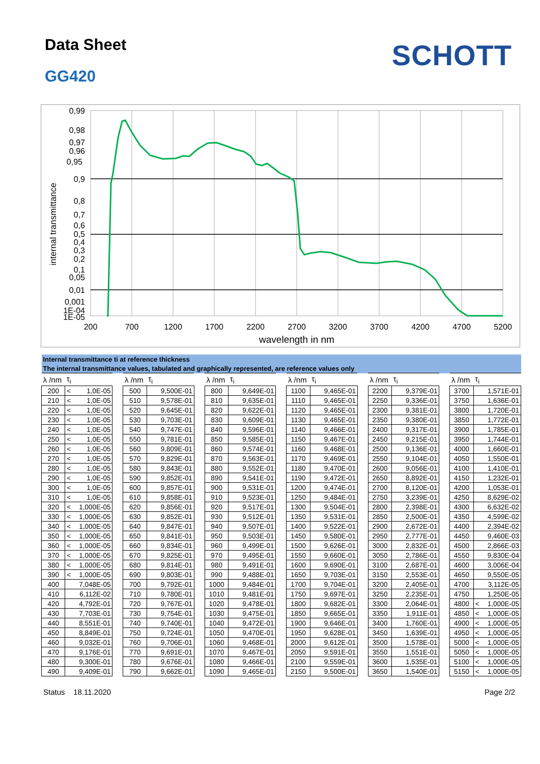Data Sheet
GG420
SCHOTT
0,99
0,98
0,97
0,96
0,95
0,9
0,8
0,7
0,6
0,5
0,4
0,3
0,2
0,1
0,05
0,01
0,001
1E-04
1E-05
internal transmittance
200
700
1200
1700
2200
2700
3200
3700
4200
4700
5200
wavelength in nm
| Internal transmittance ti at reference thickness | | | | | | | | | | | | | | | | | | | | | | |
| The internal transmittance values, tabulated and graphically represented, are reference values only | | | | | | | | | | | | | | | | | | | | | | |
| λ /nm | τ<sub>i</sub> | | | λ /nm | τ<sub>i</sub> | | | λ /nm | τ<sub>i</sub> | | | λ /nm | τ<sub>i</sub> | | | λ /nm | τ<sub>i</sub> | | | λ /nm | τ<sub>i</sub> | |
| 200 | < | 1,0E-05 | | 500 | | 9,500E-01 | | 800 | | 9,649E-01 | | 1100 | | 9,465E-01 | | 2200 | | 9,379E-01 | | 3700 | | 1,571E-01 |
| 210 | < | 1,0E-05 | | 510 | | 9,578E-01 | | 810 | | 9,635E-01 | | 1110 | | 9,465E-01 | | 2250 | | 9,336E-01 | | 3750 | | 1,636E-01 |
| 220 | < | 1,0E-05 | | 520 | | 9,645E-01 | | 820 | | 9,622E-01 | | 1120 | | 9,465E-01 | | 2300 | | 9,381E-01 | | 3800 | | 1,720E-01 |
| 230 | < | 1,0E-05 | | 530 | | 9,703E-01 | | 830 | | 9,609E-01 | | 1130 | | 9,465E-01 | | 2350 | | 9,380E-01 | | 3850 | | 1,772E-01 |
| 240 | < | 1,0E-05 | | 540 | | 9,747E-01 | | 840 | | 9,596E-01 | | 1140 | | 9,466E-01 | | 2400 | | 9,317E-01 | | 3900 | | 1,785E-01 |
| 250 | < | 1,0E-05 | | 550 | | 9,781E-01 | | 850 | | 9,585E-01 | | 1150 | | 9,467E-01 | | 2450 | | 9,215E-01 | | 3950 | | 1,744E-01 |
| 260 | < | 1,0E-05 | | 560 | | 9,809E-01 | | 860 | | 9,574E-01 | | 1160 | | 9,468E-01 | | 2500 | | 9,136E-01 | | 4000 | | 1,660E-01 |
| 270 | < | 1,0E-05 | | 570 | | 9,829E-01 | | 870 | | 9,563E-01 | | 1170 | | 9,469E-01 | | 2550 | | 9,104E-01 | | 4050 | | 1,550E-01 |
| 280 | < | 1,0E-05 | | 580 | | 9,843E-01 | | 880 | | 9,552E-01 | | 1180 | | 9,470E-01 | | 2600 | | 9,056E-01 | | 4100 | | 1,410E-01 |
| 290 | < | 1,0E-05 | | 590 | | 9,852E-01 | | 890 | | 9,541E-01 | | 1190 | | 9,472E-01 | | 2650 | | 8,892E-01 | | 4150 | | 1,232E-01 |
| 300 | < | 1,0E-05 | | 600 | | 9,857E-01 | | 900 | | 9,531E-01 | | 1200 | | 9,474E-01 | | 2700 | | 8,120E-01 | | 4200 | | 1,053E-01 |
| 310 | < | 1,0E-05 | | 610 | | 9,858E-01 | | 910 | | 9,523E-01 | | 1250 | | 9,484E-01 | | 2750 | | 3,239E-01 | | 4250 | | 8,629E-02 |
| 320 | < | 1,000E-05 | | 620 | | 9,856E-01 | | 920 | | 9,517E-01 | | 1300 | | 9,504E-01 | | 2800 | | 2,398E-01 | | 4300 | | 6,632E-02 |
| 330 | < | 1,000E-05 | | 630 | | 9,852E-01 | | 930 | | 9,512E-01 | | 1350 | | 9,531E-01 | | 2850 | | 2,500E-01 | | 4350 | | 4,599E-02 |
| 340 | < | 1,000E-05 | | 640 | | 9,847E-01 | | 940 | | 9,507E-01 | | 1400 | | 9,522E-01 | | 2900 | | 2,672E-01 | | 4400 | | 2,394E-02 |
| 350 | < | 1,000E-05 | | 650 | | 9,841E-01 | | 950 | | 9,503E-01 | | 1450 | | 9,580E-01 | | 2950 | | 2,777E-01 | | 4450 | | 9,460E-03 |
| 360 | < | 1,000E-05 | | 660 | | 9,834E-01 | | 960 | | 9,499E-01 | | 1500 | | 9,626E-01 | | 3000 | | 2,832E-01 | | 4500 | | 2,866E-03 |
| 370 | < | 1,000E-05 | | 670 | | 9,825E-01 | | 970 | | 9,495E-01 | | 1550 | | 9,660E-01 | | 3050 | | 2,786E-01 | | 4550 | | 9,830E-04 |
| 380 | < | 1,000E-05 | | 680 | | 9,814E-01 | | 980 | | 9,491E-01 | | 1600 | | 9,690E-01 | | 3100 | | 2,687E-01 | | 4600 | | 3,006E-04 |
| 390 | < | 1,000E-05 | | 690 | | 9,803E-01 | | 990 | | 9,488E-01 | | 1650 | | 9,703E-01 | | 3150 | | 2,553E-01 | | 4650 | | 9,550E-05 |
| 400 | | 7,048E-05 | | 700 | | 9,792E-01 | | 1000 | | 9,484E-01 | | 1700 | | 9,704E-01 | | 3200 | | 2,405E-01 | | 4700 | | 3,112E-05 |
| 410 | | 6,112E-02 | | 710 | | 9,780E-01 | | 1010 | | 9,481E-01 | | 1750 | | 9,697E-01 | | 3250 | | 2,235E-01 | | 4750 | | 1,250E-05 |
| 420 | | 4,792E-01 | | 720 | | 9,767E-01 | | 1020 | | 9,478E-01 | | 1800 | | 9,682E-01 | | 3300 | | 2,064E-01 | | 4800 | < | 1,000E-05 |
| 430 | | 7,703E-01 | | 730 | | 9,754E-01 | | 1030 | | 9,475E-01 | | 1850 | | 9,665E-01 | | 3350 | | 1,911E-01 | | 4850 | < | 1,000E-05 |
| 440 | | 8,551E-01 | | 740 | | 9,740E-01 | | 1040 | | 9,472E-01 | | 1900 | | 9,646E-01 | | 3400 | | 1,760E-01 | | 4900 | < | 1,000E-05 |
| 450 | | 8,849E-01 | | 750 | | 9,724E-01 | | 1050 | | 9,470E-01 | | 1950 | | 9,628E-01 | | 3450 | | 1,639E-01 | | 4950 | < | 1,000E-05 |
| 460 | | 9,032E-01 | | 760 | | 9,706E-01 | | 1060 | | 9,468E-01 | | 2000 | | 9,612E-01 | | 3500 | | 1,578E-01 | | 5000 | < | 1,000E-05 |
| 470 | | 9,176E-01 | | 770 | | 9,691E-01 | | 1070 | | 9,467E-01 | | 2050 | | 9,591E-01 | | 3550 | | 1,551E-01 | | 5050 | < | 1,000E-05 |
| 480 | | 9,300E-01 | | 780 | | 9,676E-01 | | 1080 | | 9,466E-01 | | 2100 | | 9,559E-01 | | 3600 | | 1,535E-01 | | 5100 | < | 1,000E-05 |
| 490 | | 9,409E-01 | | 790 | | 9,662E-01 | | 1090 | | 9,465E-01 | | 2150 | | 9,500E-01 | | 3650 | | 1,540E-01 | | 5150 | < | 1,000E-05 |
Status 18.11.2020 Page 2/2